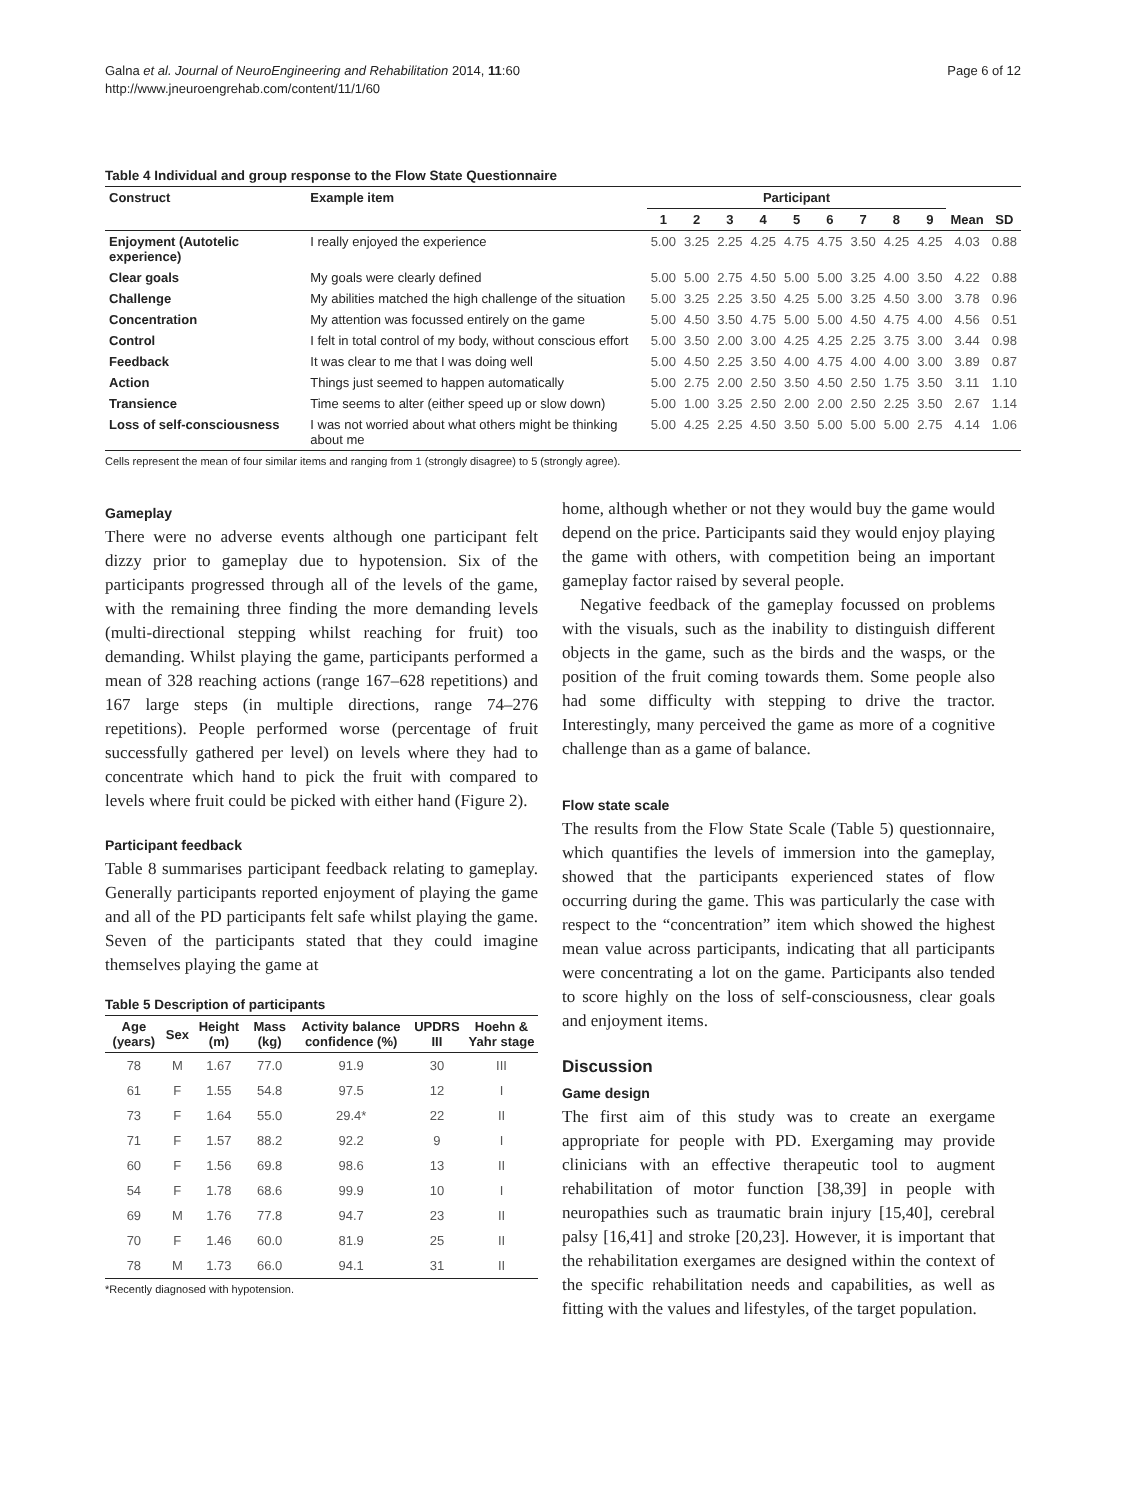Galna et al. Journal of NeuroEngineering and Rehabilitation 2014, 11:60
http://www.jneuroengrehab.com/content/11/1/60
Page 6 of 12
Table 4 Individual and group response to the Flow State Questionnaire
| Construct | Example item | Participant | | | | | | | | | | |
| --- | --- | --- | --- | --- | --- | --- | --- | --- | --- | --- | --- | --- |
| | | 1 | 2 | 3 | 4 | 5 | 6 | 7 | 8 | 9 | Mean | SD |
| Enjoyment (Autotelic experience) | I really enjoyed the experience | 5.00 | 3.25 | 2.25 | 4.25 | 4.75 | 4.75 | 3.50 | 4.25 | 4.25 | 4.03 | 0.88 |
| Clear goals | My goals were clearly defined | 5.00 | 5.00 | 2.75 | 4.50 | 5.00 | 5.00 | 3.25 | 4.00 | 3.50 | 4.22 | 0.88 |
| Challenge | My abilities matched the high challenge of the situation | 5.00 | 3.25 | 2.25 | 3.50 | 4.25 | 5.00 | 3.25 | 4.50 | 3.00 | 3.78 | 0.96 |
| Concentration | My attention was focussed entirely on the game | 5.00 | 4.50 | 3.50 | 4.75 | 5.00 | 5.00 | 4.50 | 4.75 | 4.00 | 4.56 | 0.51 |
| Control | I felt in total control of my body, without conscious effort | 5.00 | 3.50 | 2.00 | 3.00 | 4.25 | 4.25 | 2.25 | 3.75 | 3.00 | 3.44 | 0.98 |
| Feedback | It was clear to me that I was doing well | 5.00 | 4.50 | 2.25 | 3.50 | 4.00 | 4.75 | 4.00 | 4.00 | 3.00 | 3.89 | 0.87 |
| Action | Things just seemed to happen automatically | 5.00 | 2.75 | 2.00 | 2.50 | 3.50 | 4.50 | 2.50 | 1.75 | 3.50 | 3.11 | 1.10 |
| Transience | Time seems to alter (either speed up or slow down) | 5.00 | 1.00 | 3.25 | 2.50 | 2.00 | 2.00 | 2.50 | 2.25 | 3.50 | 2.67 | 1.14 |
| Loss of self-consciousness | I was not worried about what others might be thinking about me | 5.00 | 4.25 | 2.25 | 4.50 | 3.50 | 5.00 | 5.00 | 5.00 | 2.75 | 4.14 | 1.06 |
Cells represent the mean of four similar items and ranging from 1 (strongly disagree) to 5 (strongly agree).
Gameplay
There were no adverse events although one participant felt dizzy prior to gameplay due to hypotension. Six of the participants progressed through all of the levels of the game, with the remaining three finding the more demanding levels (multi-directional stepping whilst reaching for fruit) too demanding. Whilst playing the game, participants performed a mean of 328 reaching actions (range 167–628 repetitions) and 167 large steps (in multiple directions, range 74–276 repetitions). People performed worse (percentage of fruit successfully gathered per level) on levels where they had to concentrate which hand to pick the fruit with compared to levels where fruit could be picked with either hand (Figure 2).
Participant feedback
Table 8 summarises participant feedback relating to gameplay. Generally participants reported enjoyment of playing the game and all of the PD participants felt safe whilst playing the game. Seven of the participants stated that they could imagine themselves playing the game at
Table 5 Description of participants
| Age (years) | Sex | Height (m) | Mass (kg) | Activity balance confidence (%) | UPDRS III | Hoehn & Yahr stage |
| --- | --- | --- | --- | --- | --- | --- |
| 78 | M | 1.67 | 77.0 | 91.9 | 30 | III |
| 61 | F | 1.55 | 54.8 | 97.5 | 12 | I |
| 73 | F | 1.64 | 55.0 | 29.4* | 22 | II |
| 71 | F | 1.57 | 88.2 | 92.2 | 9 | I |
| 60 | F | 1.56 | 69.8 | 98.6 | 13 | II |
| 54 | F | 1.78 | 68.6 | 99.9 | 10 | I |
| 69 | M | 1.76 | 77.8 | 94.7 | 23 | II |
| 70 | F | 1.46 | 60.0 | 81.9 | 25 | II |
| 78 | M | 1.73 | 66.0 | 94.1 | 31 | II |
*Recently diagnosed with hypotension.
home, although whether or not they would buy the game would depend on the price. Participants said they would enjoy playing the game with others, with competition being an important gameplay factor raised by several people.
Negative feedback of the gameplay focussed on problems with the visuals, such as the inability to distinguish different objects in the game, such as the birds and the wasps, or the position of the fruit coming towards them. Some people also had some difficulty with stepping to drive the tractor. Interestingly, many perceived the game as more of a cognitive challenge than as a game of balance.
Flow state scale
The results from the Flow State Scale (Table 5) questionnaire, which quantifies the levels of immersion into the gameplay, showed that the participants experienced states of flow occurring during the game. This was particularly the case with respect to the “concentration” item which showed the highest mean value across participants, indicating that all participants were concentrating a lot on the game. Participants also tended to score highly on the loss of self-consciousness, clear goals and enjoyment items.
Discussion
Game design
The first aim of this study was to create an exergame appropriate for people with PD. Exergaming may provide clinicians with an effective therapeutic tool to augment rehabilitation of motor function [38,39] in people with neuropathies such as traumatic brain injury [15,40], cerebral palsy [16,41] and stroke [20,23]. However, it is important that the rehabilitation exergames are designed within the context of the specific rehabilitation needs and capabilities, as well as fitting with the values and lifestyles, of the target population.